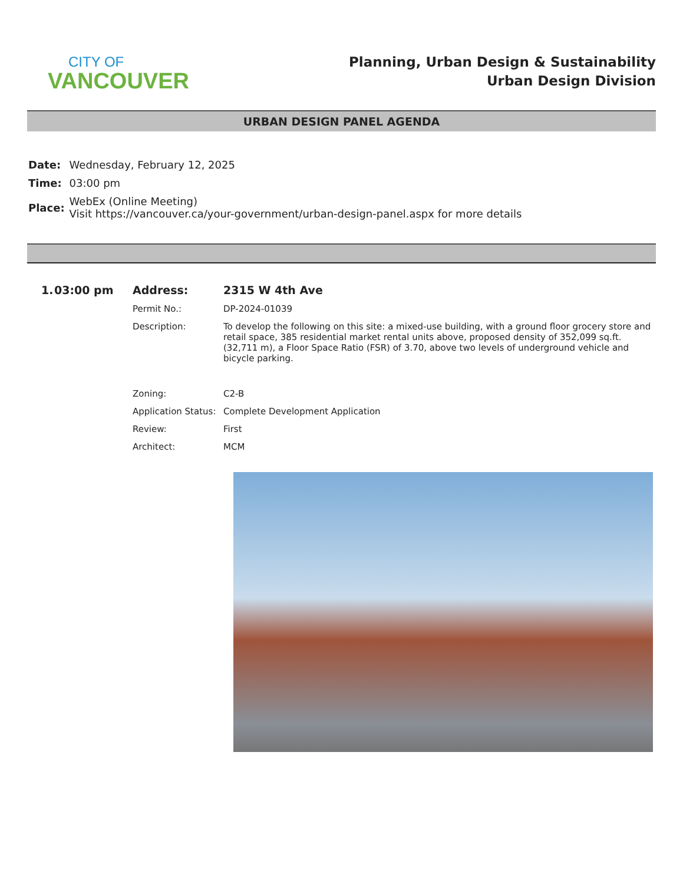CITY OF
VANCOUVER
Planning, Urban Design & Sustainability
Urban Design Division
URBAN DESIGN PANEL AGENDA
| Date: | Wednesday, February 12, 2025 |
| Time: | 03:00 pm |
| Place: | WebEx (Online Meeting) Visit https://vancouver.ca/your-government/urban-design-panel.aspx for more details |
1.
03:00 pm
Address:
2315 W 4th Ave
Permit No.:
DP-2024-01039
Description:
To develop the following on this site: a mixed-use building, with a ground floor grocery store and retail space, 385 residential market rental units above, proposed density of 352,099 sq.ft. (32,711 m), a Floor Space Ratio (FSR) of 3.70, above two levels of underground vehicle and bicycle parking.
Zoning:
C2-B
Application Status:
Complete Development Application
Review:
First
Architect:
MCM